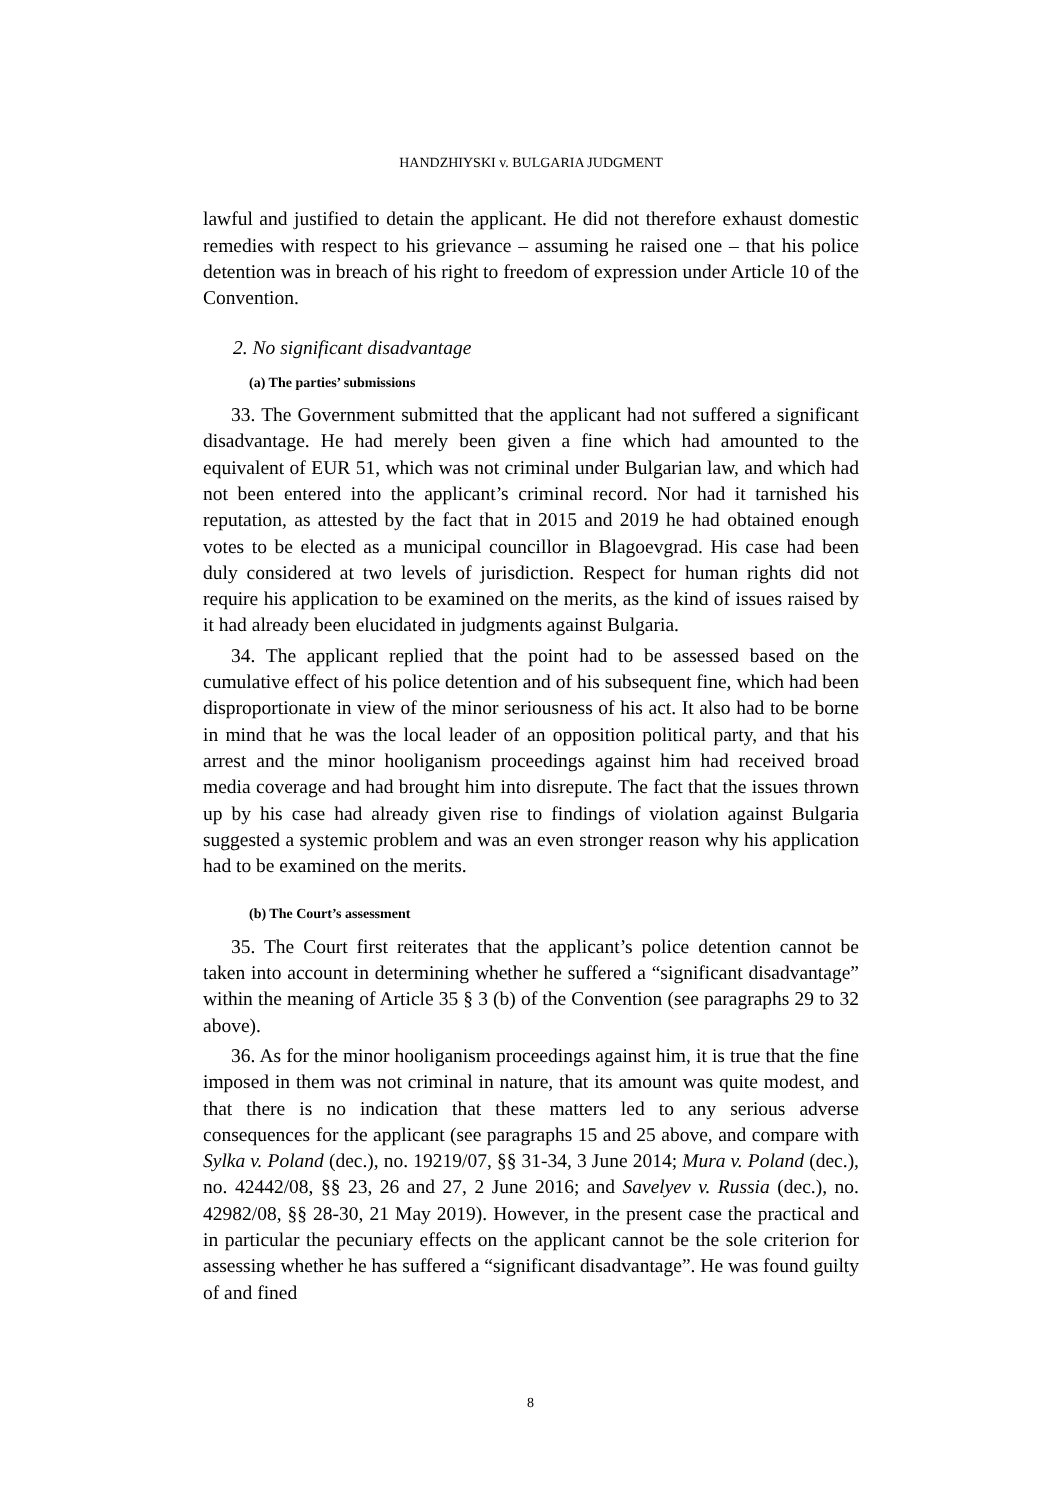HANDZHIYSKI v. BULGARIA JUDGMENT
lawful and justified to detain the applicant. He did not therefore exhaust domestic remedies with respect to his grievance – assuming he raised one – that his police detention was in breach of his right to freedom of expression under Article 10 of the Convention.
2. No significant disadvantage
(a) The parties’ submissions
33. The Government submitted that the applicant had not suffered a significant disadvantage. He had merely been given a fine which had amounted to the equivalent of EUR 51, which was not criminal under Bulgarian law, and which had not been entered into the applicant’s criminal record. Nor had it tarnished his reputation, as attested by the fact that in 2015 and 2019 he had obtained enough votes to be elected as a municipal councillor in Blagoevgrad. His case had been duly considered at two levels of jurisdiction. Respect for human rights did not require his application to be examined on the merits, as the kind of issues raised by it had already been elucidated in judgments against Bulgaria.
34. The applicant replied that the point had to be assessed based on the cumulative effect of his police detention and of his subsequent fine, which had been disproportionate in view of the minor seriousness of his act. It also had to be borne in mind that he was the local leader of an opposition political party, and that his arrest and the minor hooliganism proceedings against him had received broad media coverage and had brought him into disrepute. The fact that the issues thrown up by his case had already given rise to findings of violation against Bulgaria suggested a systemic problem and was an even stronger reason why his application had to be examined on the merits.
(b) The Court’s assessment
35. The Court first reiterates that the applicant’s police detention cannot be taken into account in determining whether he suffered a “significant disadvantage” within the meaning of Article 35 § 3 (b) of the Convention (see paragraphs 29 to 32 above).
36. As for the minor hooliganism proceedings against him, it is true that the fine imposed in them was not criminal in nature, that its amount was quite modest, and that there is no indication that these matters led to any serious adverse consequences for the applicant (see paragraphs 15 and 25 above, and compare with Sylka v. Poland (dec.), no. 19219/07, §§ 31-34, 3 June 2014; Mura v. Poland (dec.), no. 42442/08, §§ 23, 26 and 27, 2 June 2016; and Savelyev v. Russia (dec.), no. 42982/08, §§ 28-30, 21 May 2019). However, in the present case the practical and in particular the pecuniary effects on the applicant cannot be the sole criterion for assessing whether he has suffered a “significant disadvantage”. He was found guilty of and fined
8